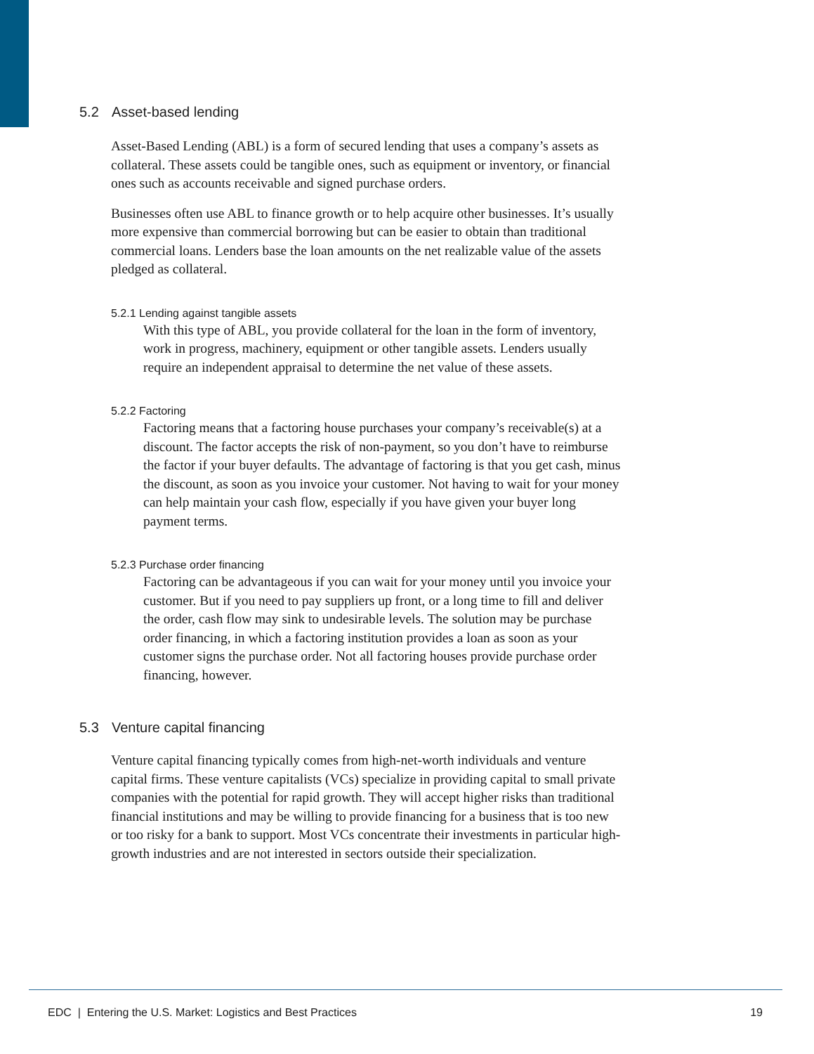5.2 Asset-based lending
Asset-Based Lending (ABL) is a form of secured lending that uses a company’s assets as collateral. These assets could be tangible ones, such as equipment or inventory, or financial ones such as accounts receivable and signed purchase orders.
Businesses often use ABL to finance growth or to help acquire other businesses. It’s usually more expensive than commercial borrowing but can be easier to obtain than traditional commercial loans. Lenders base the loan amounts on the net realizable value of the assets pledged as collateral.
5.2.1 Lending against tangible assets
With this type of ABL, you provide collateral for the loan in the form of inventory, work in progress, machinery, equipment or other tangible assets. Lenders usually require an independent appraisal to determine the net value of these assets.
5.2.2 Factoring
Factoring means that a factoring house purchases your company’s receivable(s) at a discount. The factor accepts the risk of non-payment, so you don’t have to reimburse the factor if your buyer defaults. The advantage of factoring is that you get cash, minus the discount, as soon as you invoice your customer. Not having to wait for your money can help maintain your cash flow, especially if you have given your buyer long payment terms.
5.2.3 Purchase order financing
Factoring can be advantageous if you can wait for your money until you invoice your customer. But if you need to pay suppliers up front, or a long time to fill and deliver the order, cash flow may sink to undesirable levels. The solution may be purchase order financing, in which a factoring institution provides a loan as soon as your customer signs the purchase order. Not all factoring houses provide purchase order financing, however.
5.3 Venture capital financing
Venture capital financing typically comes from high-net-worth individuals and venture capital firms. These venture capitalists (VCs) specialize in providing capital to small private companies with the potential for rapid growth. They will accept higher risks than traditional financial institutions and may be willing to provide financing for a business that is too new or too risky for a bank to support. Most VCs concentrate their investments in particular high-growth industries and are not interested in sectors outside their specialization.
EDC | Entering the U.S. Market: Logistics and Best Practices 19